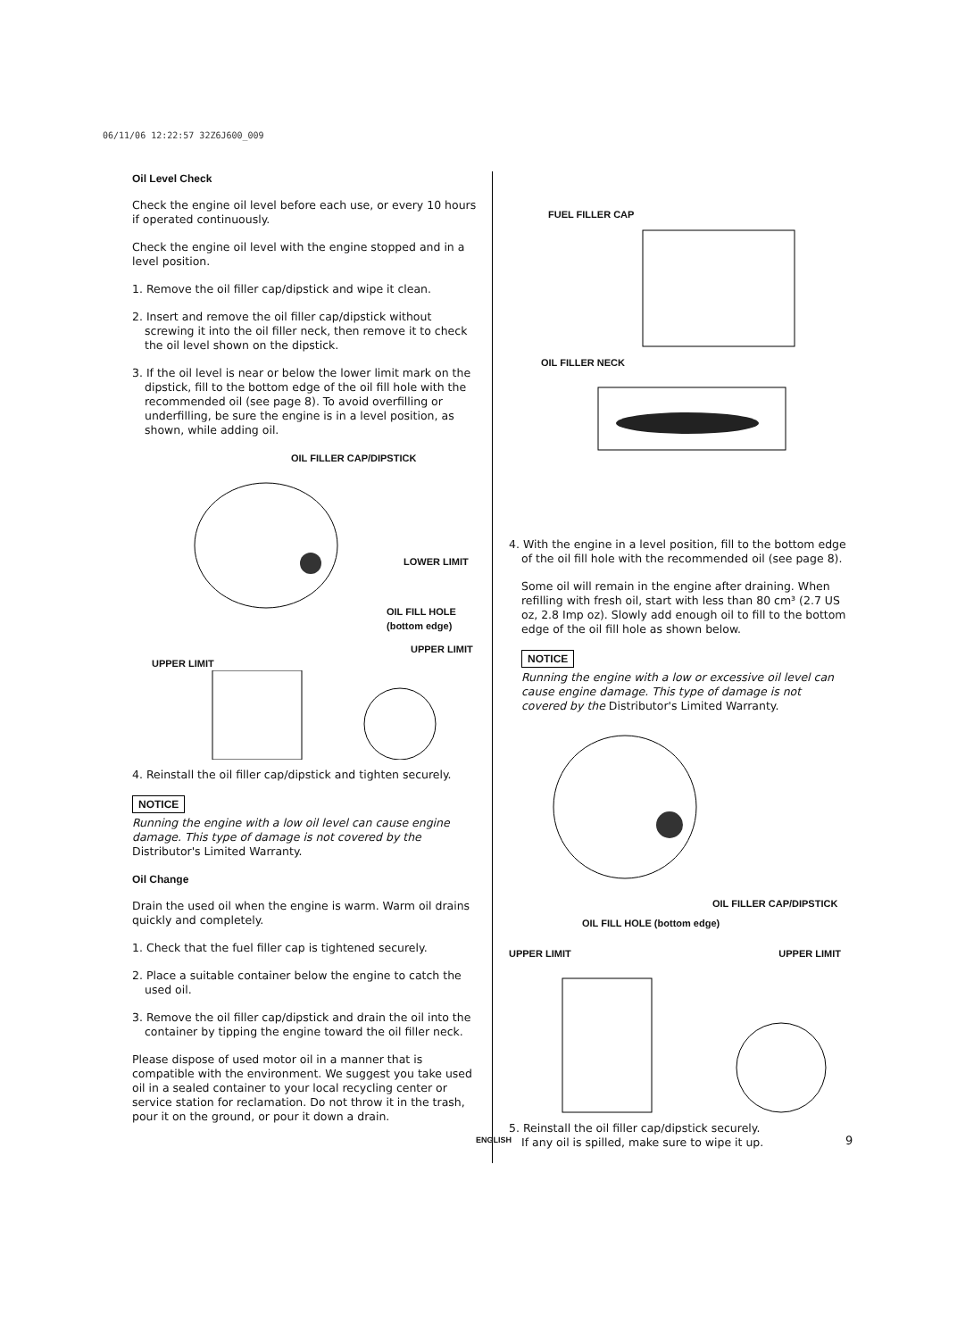06/11/06 12:22:57 32Z6J600_009
Oil Level Check
Check the engine oil level before each use, or every 10 hours if operated continuously.
Check the engine oil level with the engine stopped and in a level position.
1. Remove the oil filler cap/dipstick and wipe it clean.
2. Insert and remove the oil filler cap/dipstick without screwing it into the oil filler neck, then remove it to check the oil level shown on the dipstick.
3. If the oil level is near or below the lower limit mark on the dipstick, fill to the bottom edge of the oil fill hole with the recommended oil (see page 8). To avoid overfilling or underfilling, be sure the engine is in a level position, as shown, while adding oil.
OIL FILLER CAP/DIPSTICK
LOWER LIMIT
OIL FILL HOLE
(bottom edge)
UPPER LIMIT
UPPER LIMIT
4. Reinstall the oil filler cap/dipstick and tighten securely.
NOTICE
Running the engine with a low oil level can cause engine damage. This type of damage is not covered by the Distributor's Limited Warranty.
Oil Change
Drain the used oil when the engine is warm. Warm oil drains quickly and completely.
1. Check that the fuel filler cap is tightened securely.
2. Place a suitable container below the engine to catch the used oil.
3. Remove the oil filler cap/dipstick and drain the oil into the container by tipping the engine toward the oil filler neck.
Please dispose of used motor oil in a manner that is compatible with the environment. We suggest you take used oil in a sealed container to your local recycling center or service station for reclamation. Do not throw it in the trash, pour it on the ground, or pour it down a drain.
FUEL FILLER CAP
OIL FILLER NECK
4. With the engine in a level position, fill to the bottom edge of the oil fill hole with the recommended oil (see page 8).
Some oil will remain in the engine after draining. When refilling with fresh oil, start with less than 80 cm³ (2.7 US oz, 2.8 Imp oz). Slowly add enough oil to fill to the bottom edge of the oil fill hole as shown below.
NOTICE
Running the engine with a low or excessive oil level can cause engine damage. This type of damage is not covered by the Distributor's Limited Warranty.
OIL FILLER CAP/DIPSTICK
OIL FILL HOLE (bottom edge)
UPPER LIMIT UPPER LIMIT
5. Reinstall the oil filler cap/dipstick securely.
If any oil is spilled, make sure to wipe it up.
ENGLISH 9